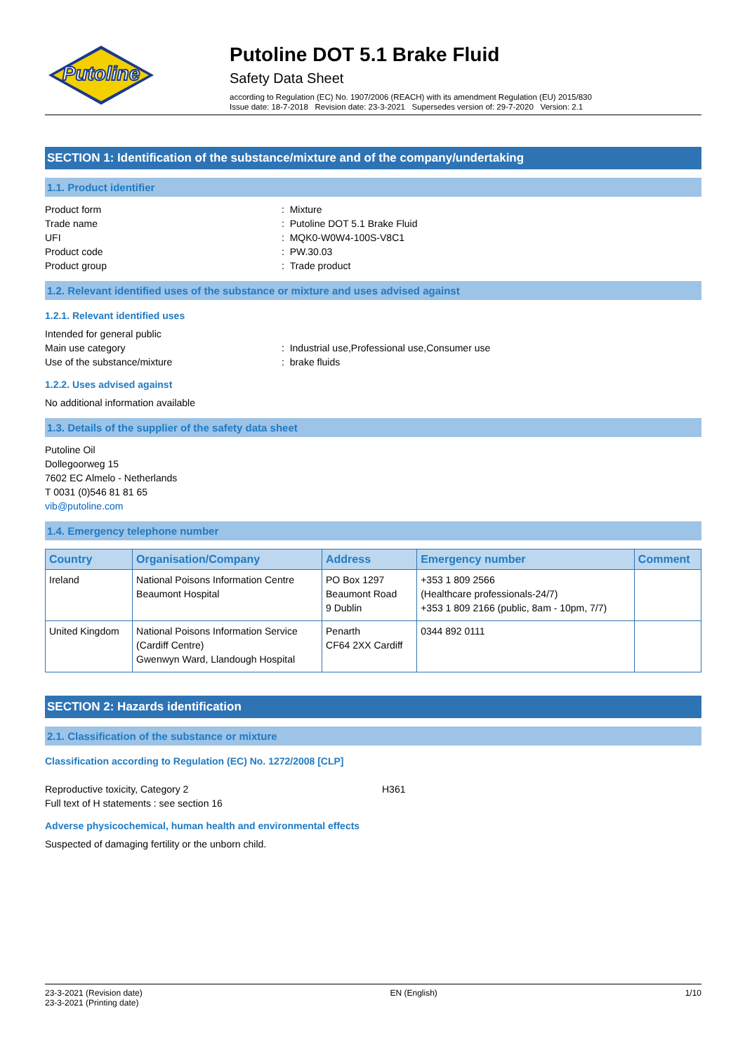Putoline
Putoline DOT 5.1 Brake Fluid
Safety Data Sheet
according to Regulation (EC) No. 1907/2006 (REACH) with its amendment Regulation (EU) 2015/830
Issue date: 18-7-2018 Revision date: 23-3-2021 Supersedes version of: 29-7-2020 Version: 2.1
SECTION 1: Identification of the substance/mixture and of the company/undertaking
1.1. Product identifier
Product form: Mixture
Trade name: Putoline DOT 5.1 Brake Fluid
UFI: MQK0-W0W4-100S-V8C1
Product code: PW.30.03
Product group: Trade product
1.2. Relevant identified uses of the substance or mixture and uses advised against
1.2.1. Relevant identified uses
Intended for general public
Main use category: Industrial use,Professional use,Consumer use
Use of the substance/mixture: brake fluids
1.2.2. Uses advised against
No additional information available
1.3. Details of the supplier of the safety data sheet
Putoline Oil
Dollegoorweg 15
7602 EC Almelo - Netherlands
T 0031 (0)546 81 81 65
vib@putoline.com
1.4. Emergency telephone number
| Country | Organisation/Company | Address | Emergency number | Comment |
| --- | --- | --- | --- | --- |
| Ireland | National Poisons Information Centre Beaumont Hospital | PO Box 1297 Beaumont Road 9 Dublin | +353 1 809 2566 (Healthcare professionals-24/7) +353 1 809 2166 (public, 8am - 10pm, 7/7) | |
| United Kingdom | National Poisons Information Service (Cardiff Centre) Gwenwyn Ward, Llandough Hospital | Penarth CF64 2XX Cardiff | 0344 892 0111 | |
SECTION 2: Hazards identification
2.1. Classification of the substance or mixture
Classification according to Regulation (EC) No. 1272/2008 [CLP]
Reproductive toxicity, Category 2 H361
Full text of H statements : see section 16
Adverse physicochemical, human health and environmental effects
Suspected of damaging fertility or the unborn child.
23-3-2021 (Revision date)
23-3-2021 (Printing date)
EN (English) 1/10